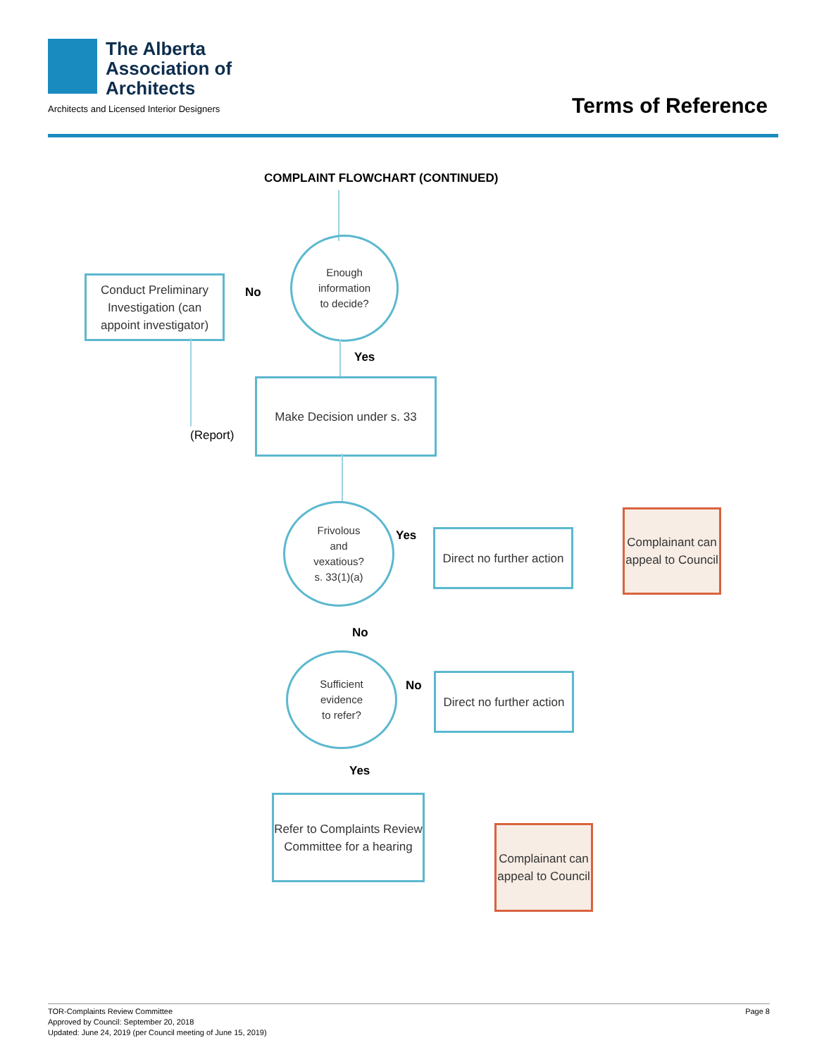The Alberta
Association of
Architects
Architects and Licensed Interior Designers
Terms of Reference
COMPLAINT FLOWCHART (CONTINUED)
Enough
information
to decide?
No
Conduct Preliminary Investigation (can appoint investigator)
Yes
(Report)
Make Decision under s. 33
Frivolous
and
vexatious?
s. 33(1)(a)
Yes
Direct no further action
Complainant can appeal to Council
No
Sufficient
evidence
to refer?
No
Direct no further action
Yes
Refer to Complaints Review Committee for a hearing
Complainant can appeal to Council
TOR-Complaints Review Committee
Approved by Council: September 20, 2018
Updated: June 24, 2019 (per Council meeting of June 15, 2019)
Page 8